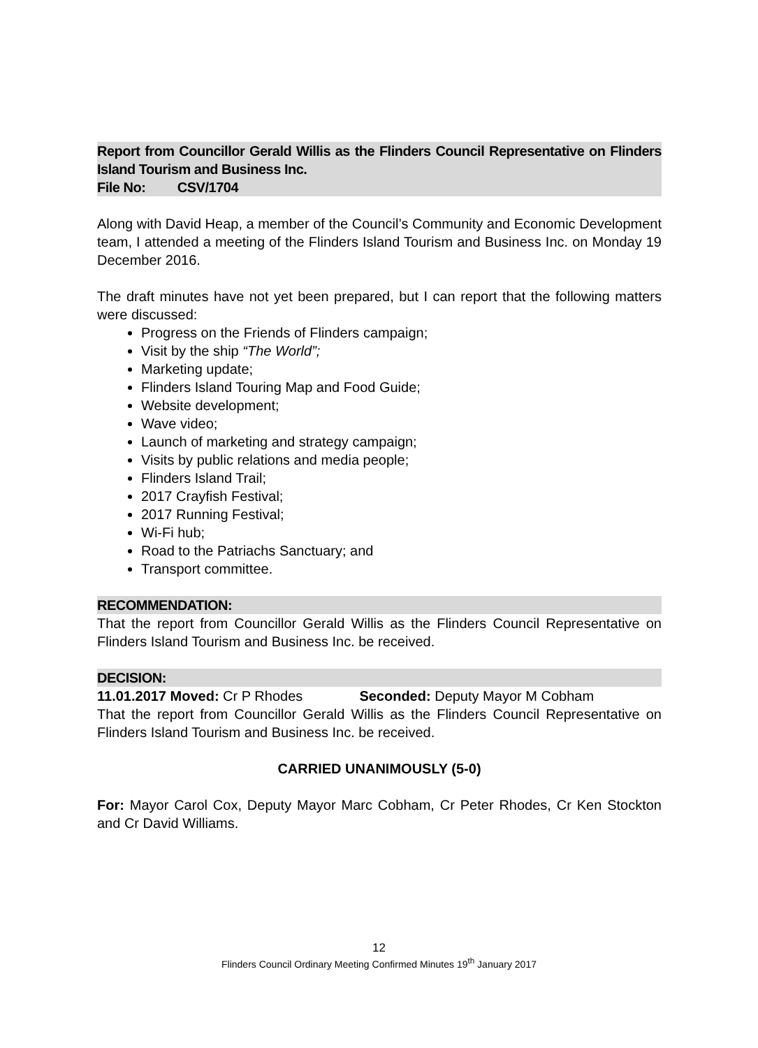Report from Councillor Gerald Willis as the Flinders Council Representative on Flinders Island Tourism and Business Inc.
File No: CSV/1704
Along with David Heap, a member of the Council’s Community and Economic Development team, I attended a meeting of the Flinders Island Tourism and Business Inc. on Monday 19 December 2016.
The draft minutes have not yet been prepared, but I can report that the following matters were discussed:
Progress on the Friends of Flinders campaign;
Visit by the ship “The World”;
Marketing update;
Flinders Island Touring Map and Food Guide;
Website development;
Wave video;
Launch of marketing and strategy campaign;
Visits by public relations and media people;
Flinders Island Trail;
2017 Crayfish Festival;
2017 Running Festival;
Wi-Fi hub;
Road to the Patriachs Sanctuary; and
Transport committee.
RECOMMENDATION:
That the report from Councillor Gerald Willis as the Flinders Council Representative on Flinders Island Tourism and Business Inc. be received.
DECISION:
11.01.2017 Moved: Cr P Rhodes Seconded: Deputy Mayor M Cobham
That the report from Councillor Gerald Willis as the Flinders Council Representative on Flinders Island Tourism and Business Inc. be received.
CARRIED UNANIMOUSLY (5-0)
For: Mayor Carol Cox, Deputy Mayor Marc Cobham, Cr Peter Rhodes, Cr Ken Stockton and Cr David Williams.
12
Flinders Council Ordinary Meeting Confirmed Minutes 19<sup>th</sup> January 2017